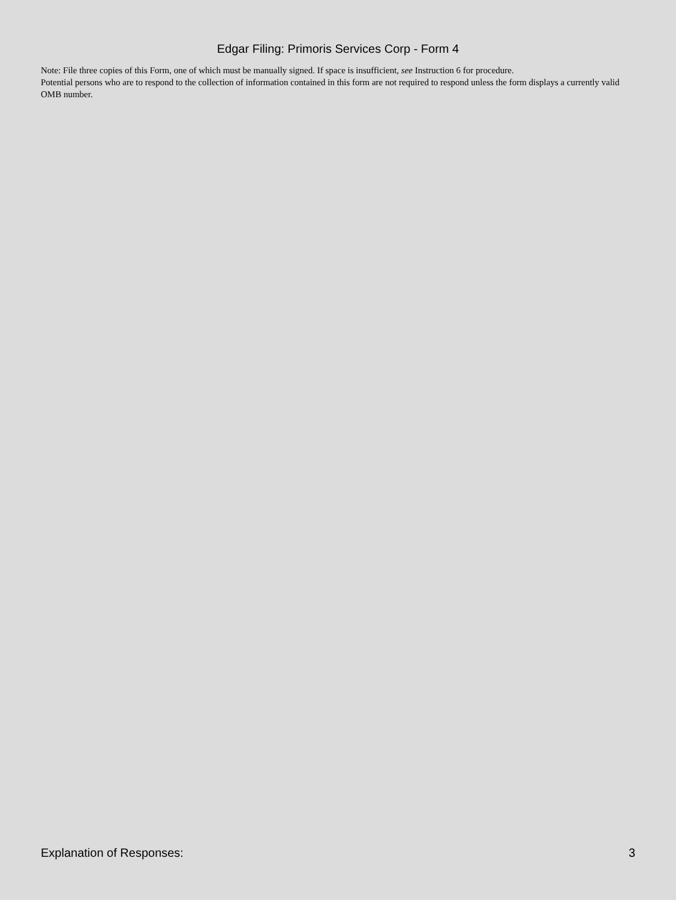Edgar Filing: Primoris Services Corp - Form 4
Note: File three copies of this Form, one of which must be manually signed. If space is insufficient, see Instruction 6 for procedure.
Potential persons who are to respond to the collection of information contained in this form are not required to respond unless the form displays a currently valid OMB number.
Explanation of Responses: 3